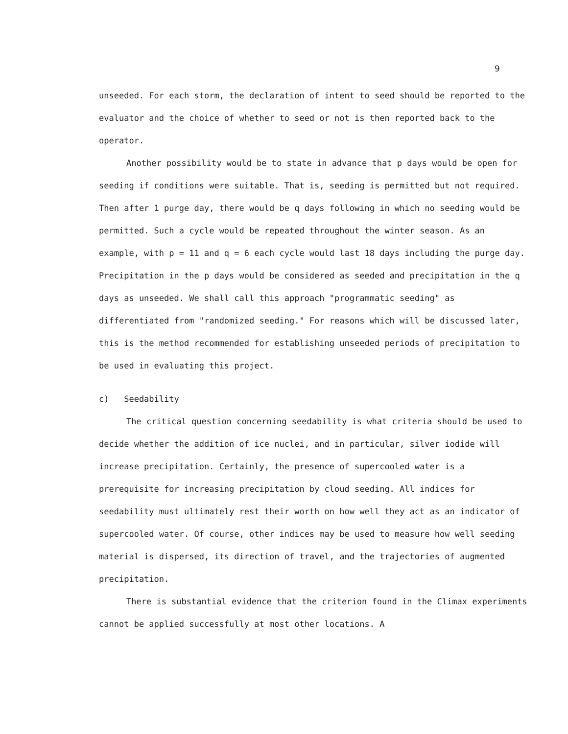9
unseeded. For each storm, the declaration of intent to seed should be reported to the evaluator and the choice of whether to seed or not is then reported back to the operator.
Another possibility would be to state in advance that p days would be open for seeding if conditions were suitable. That is, seeding is permitted but not required. Then after 1 purge day, there would be q days following in which no seeding would be permitted. Such a cycle would be repeated throughout the winter season. As an example, with p = 11 and q = 6 each cycle would last 18 days including the purge day. Precipitation in the p days would be considered as seeded and precipitation in the q days as unseeded. We shall call this approach "programmatic seeding" as differentiated from "randomized seeding." For reasons which will be discussed later, this is the method recommended for establishing unseeded periods of precipitation to be used in evaluating this project.
c) Seedability
The critical question concerning seedability is what criteria should be used to decide whether the addition of ice nuclei, and in particular, silver iodide will increase precipitation. Certainly, the presence of supercooled water is a prerequisite for increasing precipitation by cloud seeding. All indices for seedability must ultimately rest their worth on how well they act as an indicator of supercooled water. Of course, other indices may be used to measure how well seeding material is dispersed, its direction of travel, and the trajectories of augmented precipitation.
There is substantial evidence that the criterion found in the Climax experiments cannot be applied successfully at most other locations. A